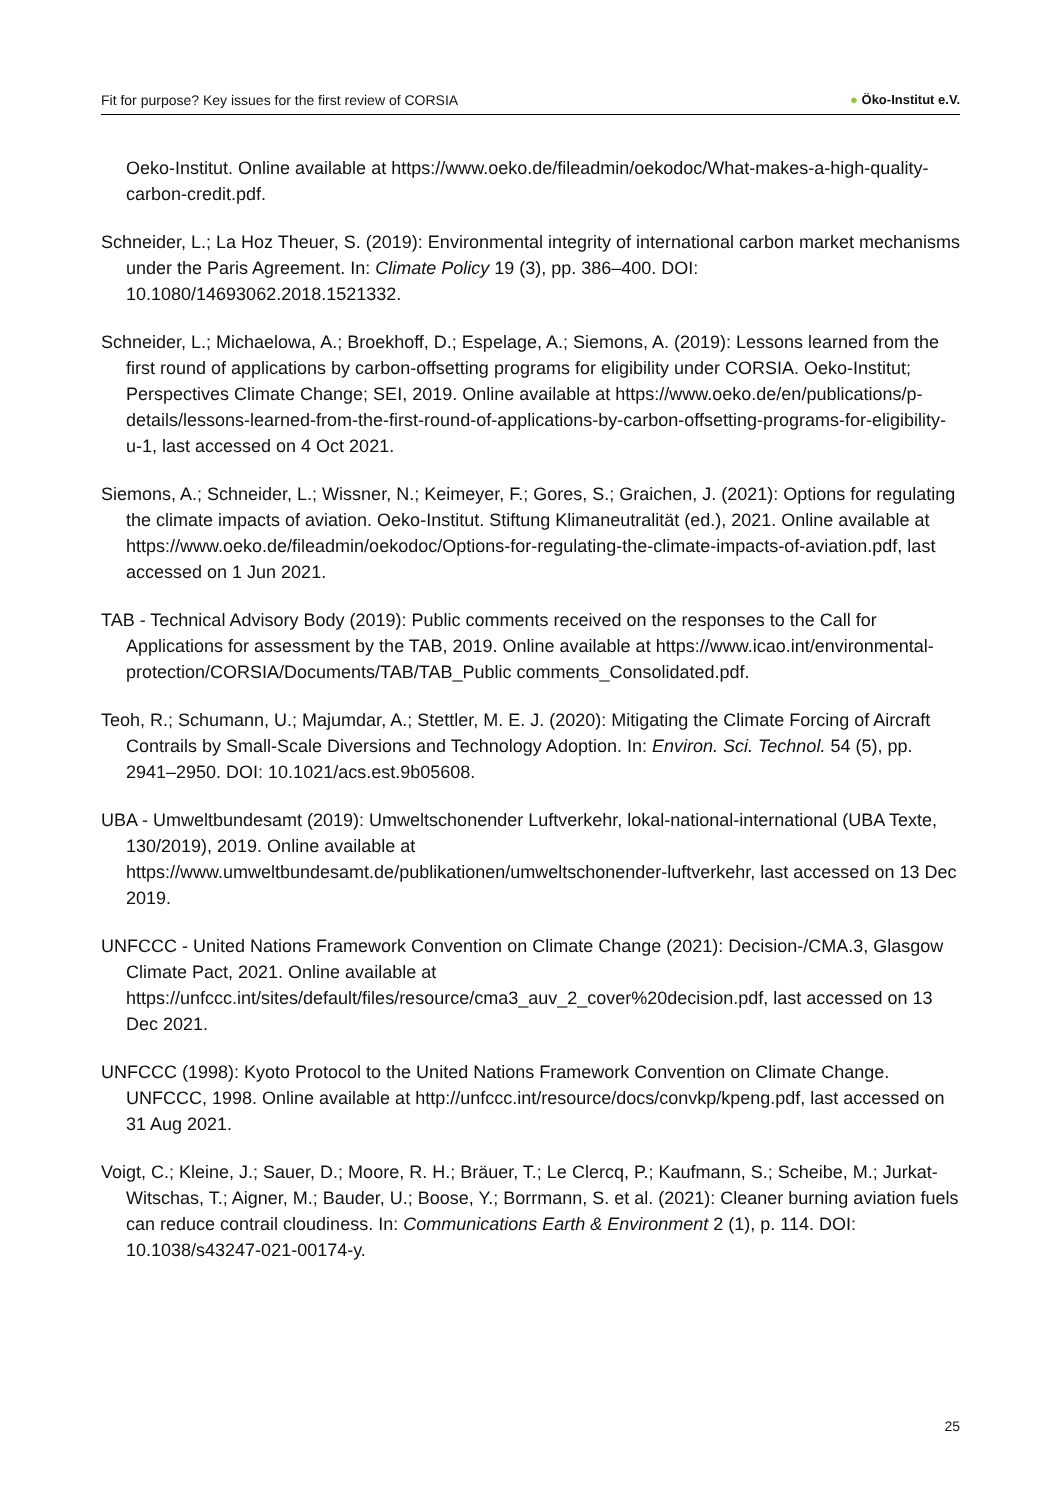Fit for purpose? Key issues for the first review of CORSIA
● Öko-Institut e.V.
Oeko-Institut. Online available at https://www.oeko.de/fileadmin/oekodoc/What-makes-a-high-quality-carbon-credit.pdf.
Schneider, L.; La Hoz Theuer, S. (2019): Environmental integrity of international carbon market mechanisms under the Paris Agreement. In: Climate Policy 19 (3), pp. 386–400. DOI: 10.1080/14693062.2018.1521332.
Schneider, L.; Michaelowa, A.; Broekhoff, D.; Espelage, A.; Siemons, A. (2019): Lessons learned from the first round of applications by carbon-offsetting programs for eligibility under CORSIA. Oeko-Institut; Perspectives Climate Change; SEI, 2019. Online available at https://www.oeko.de/en/publications/p-details/lessons-learned-from-the-first-round-of-applications-by-carbon-offsetting-programs-for-eligibility-u-1, last accessed on 4 Oct 2021.
Siemons, A.; Schneider, L.; Wissner, N.; Keimeyer, F.; Gores, S.; Graichen, J. (2021): Options for regulating the climate impacts of aviation. Oeko-Institut. Stiftung Klimaneutralität (ed.), 2021. Online available at https://www.oeko.de/fileadmin/oekodoc/Options-for-regulating-the-climate-impacts-of-aviation.pdf, last accessed on 1 Jun 2021.
TAB - Technical Advisory Body (2019): Public comments received on the responses to the Call for Applications for assessment by the TAB, 2019. Online available at https://www.icao.int/environmental-protection/CORSIA/Documents/TAB/TAB_Public comments_Consolidated.pdf.
Teoh, R.; Schumann, U.; Majumdar, A.; Stettler, M. E. J. (2020): Mitigating the Climate Forcing of Aircraft Contrails by Small-Scale Diversions and Technology Adoption. In: Environ. Sci. Technol. 54 (5), pp. 2941–2950. DOI: 10.1021/acs.est.9b05608.
UBA - Umweltbundesamt (2019): Umweltschonender Luftverkehr, lokal-national-international (UBA Texte, 130/2019), 2019. Online available at https://www.umweltbundesamt.de/publikationen/umweltschonender-luftverkehr, last accessed on 13 Dec 2019.
UNFCCC - United Nations Framework Convention on Climate Change (2021): Decision-/CMA.3, Glasgow Climate Pact, 2021. Online available at https://unfccc.int/sites/default/files/resource/cma3_auv_2_cover%20decision.pdf, last accessed on 13 Dec 2021.
UNFCCC (1998): Kyoto Protocol to the United Nations Framework Convention on Climate Change. UNFCCC, 1998. Online available at http://unfccc.int/resource/docs/convkp/kpeng.pdf, last accessed on 31 Aug 2021.
Voigt, C.; Kleine, J.; Sauer, D.; Moore, R. H.; Bräuer, T.; Le Clercq, P.; Kaufmann, S.; Scheibe, M.; Jurkat-Witschas, T.; Aigner, M.; Bauder, U.; Boose, Y.; Borrmann, S. et al. (2021): Cleaner burning aviation fuels can reduce contrail cloudiness. In: Communications Earth & Environment 2 (1), p. 114. DOI: 10.1038/s43247-021-00174-y.
25